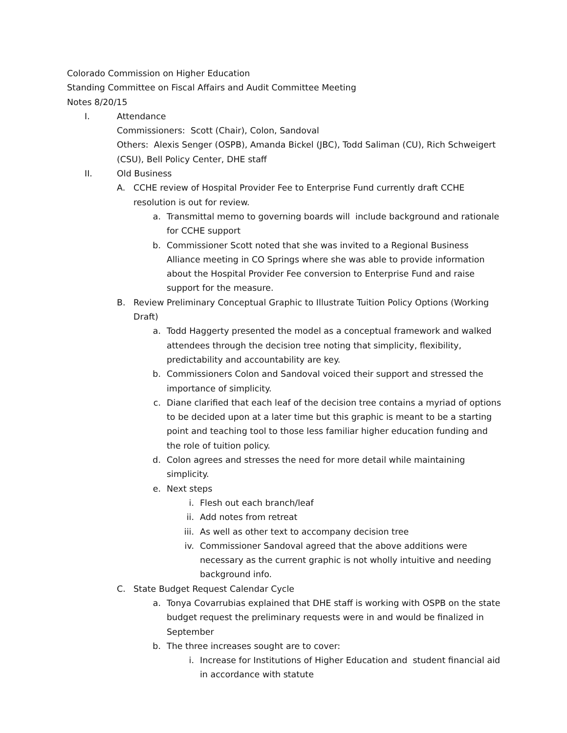Colorado Commission on Higher Education
Standing Committee on Fiscal Affairs and Audit Committee Meeting
Notes 8/20/15
I. Attendance
Commissioners: Scott (Chair), Colon, Sandoval
Others: Alexis Senger (OSPB), Amanda Bickel (JBC), Todd Saliman (CU), Rich Schweigert (CSU), Bell Policy Center, DHE staff
II. Old Business
A. CCHE review of Hospital Provider Fee to Enterprise Fund currently draft CCHE resolution is out for review.
a. Transmittal memo to governing boards will include background and rationale for CCHE support
b. Commissioner Scott noted that she was invited to a Regional Business Alliance meeting in CO Springs where she was able to provide information about the Hospital Provider Fee conversion to Enterprise Fund and raise support for the measure.
B. Review Preliminary Conceptual Graphic to Illustrate Tuition Policy Options (Working Draft)
a. Todd Haggerty presented the model as a conceptual framework and walked attendees through the decision tree noting that simplicity, flexibility, predictability and accountability are key.
b. Commissioners Colon and Sandoval voiced their support and stressed the importance of simplicity.
c. Diane clarified that each leaf of the decision tree contains a myriad of options to be decided upon at a later time but this graphic is meant to be a starting point and teaching tool to those less familiar higher education funding and the role of tuition policy.
d. Colon agrees and stresses the need for more detail while maintaining simplicity.
e. Next steps
i. Flesh out each branch/leaf
ii. Add notes from retreat
iii. As well as other text to accompany decision tree
iv. Commissioner Sandoval agreed that the above additions were necessary as the current graphic is not wholly intuitive and needing background info.
C. State Budget Request Calendar Cycle
a. Tonya Covarrubias explained that DHE staff is working with OSPB on the state budget request the preliminary requests were in and would be finalized in September
b. The three increases sought are to cover:
i. Increase for Institutions of Higher Education and student financial aid in accordance with statute